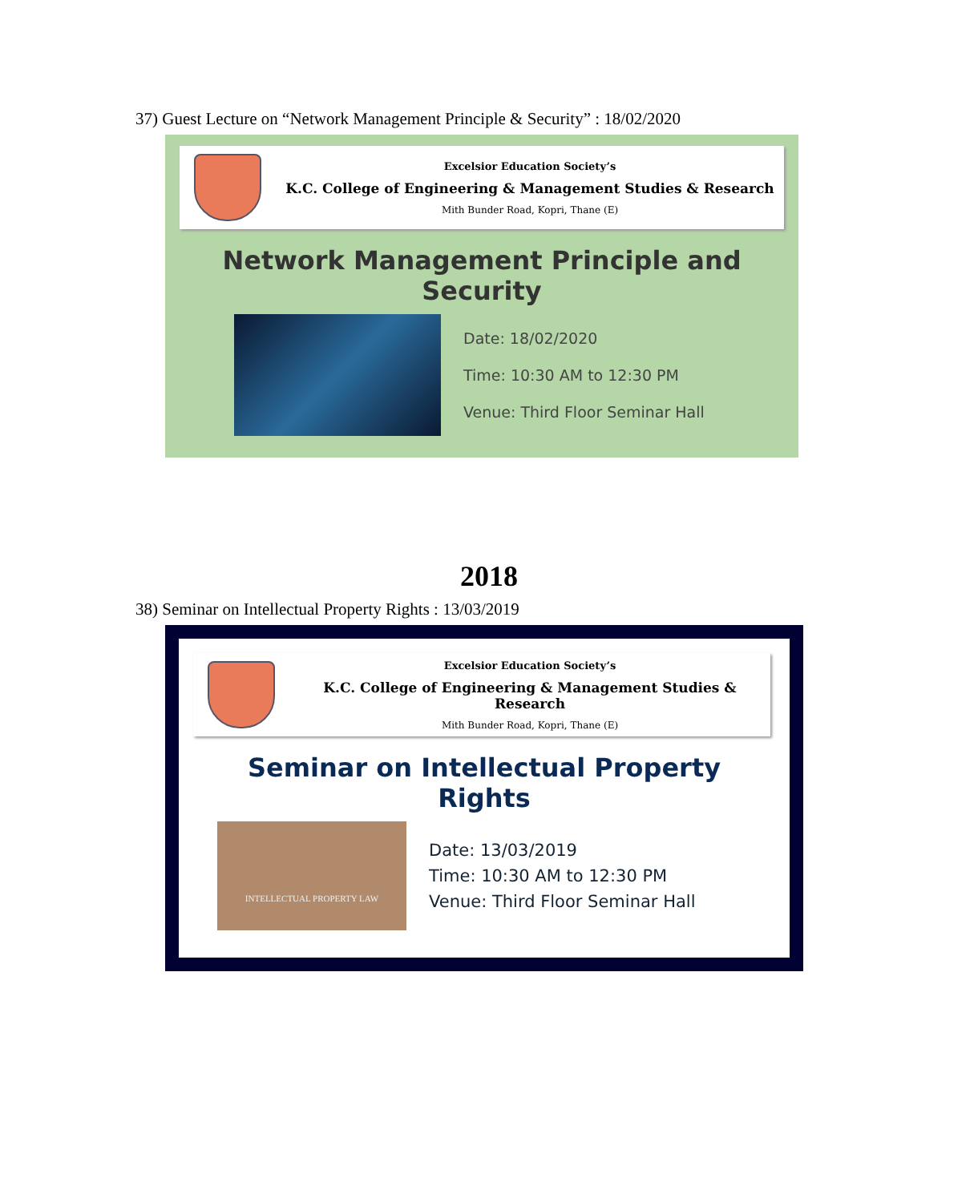37) Guest Lecture on “Network Management Principle & Security” : 18/02/2020
Excelsior Education Society’s
K.C. College of Engineering & Management Studies & Research
Mith Bunder Road, Kopri, Thane (E)
Network Management Principle and Security
Date: 18/02/2020
Time: 10:30 AM to 12:30 PM
Venue: Third Floor Seminar Hall
2018
38) Seminar on Intellectual Property Rights : 13/03/2019
Excelsior Education Society’s
K.C. College of Engineering & Management Studies & Research
Mith Bunder Road, Kopri, Thane (E)
Seminar on Intellectual Property Rights
INTELLECTUAL PROPERTY LAW
Date: 13/03/2019
Time: 10:30 AM to 12:30 PM
Venue: Third Floor Seminar Hall